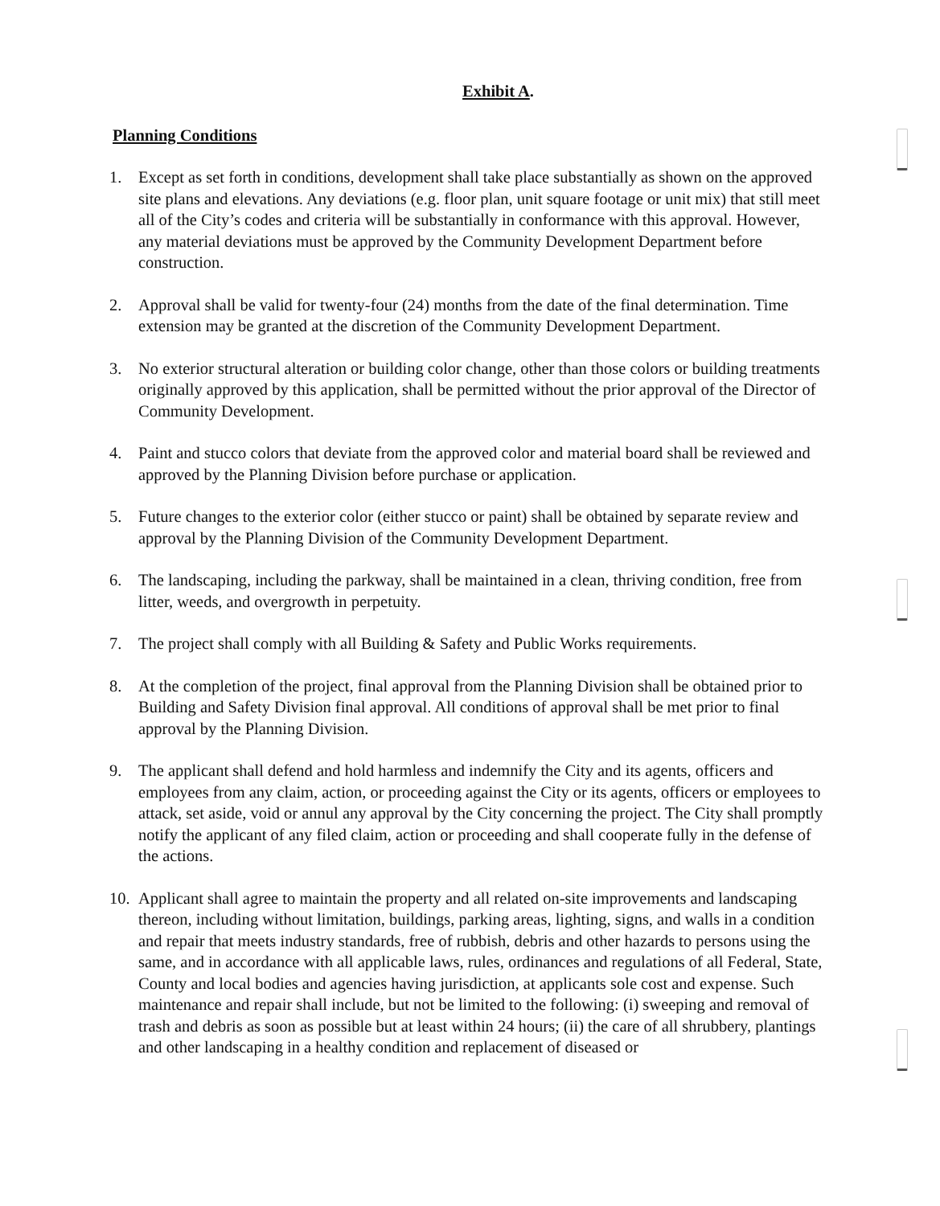Exhibit A.
Planning Conditions
1. Except as set forth in conditions, development shall take place substantially as shown on the approved site plans and elevations. Any deviations (e.g. floor plan, unit square footage or unit mix) that still meet all of the City’s codes and criteria will be substantially in conformance with this approval. However, any material deviations must be approved by the Community Development Department before construction.
2. Approval shall be valid for twenty-four (24) months from the date of the final determination. Time extension may be granted at the discretion of the Community Development Department.
3. No exterior structural alteration or building color change, other than those colors or building treatments originally approved by this application, shall be permitted without the prior approval of the Director of Community Development.
4. Paint and stucco colors that deviate from the approved color and material board shall be reviewed and approved by the Planning Division before purchase or application.
5. Future changes to the exterior color (either stucco or paint) shall be obtained by separate review and approval by the Planning Division of the Community Development Department.
6. The landscaping, including the parkway, shall be maintained in a clean, thriving condition, free from litter, weeds, and overgrowth in perpetuity.
7. The project shall comply with all Building & Safety and Public Works requirements.
8. At the completion of the project, final approval from the Planning Division shall be obtained prior to Building and Safety Division final approval. All conditions of approval shall be met prior to final approval by the Planning Division.
9. The applicant shall defend and hold harmless and indemnify the City and its agents, officers and employees from any claim, action, or proceeding against the City or its agents, officers or employees to attack, set aside, void or annul any approval by the City concerning the project. The City shall promptly notify the applicant of any filed claim, action or proceeding and shall cooperate fully in the defense of the actions.
10. Applicant shall agree to maintain the property and all related on-site improvements and landscaping thereon, including without limitation, buildings, parking areas, lighting, signs, and walls in a condition and repair that meets industry standards, free of rubbish, debris and other hazards to persons using the same, and in accordance with all applicable laws, rules, ordinances and regulations of all Federal, State, County and local bodies and agencies having jurisdiction, at applicants sole cost and expense. Such maintenance and repair shall include, but not be limited to the following: (i) sweeping and removal of trash and debris as soon as possible but at least within 24 hours; (ii) the care of all shrubbery, plantings and other landscaping in a healthy condition and replacement of diseased or